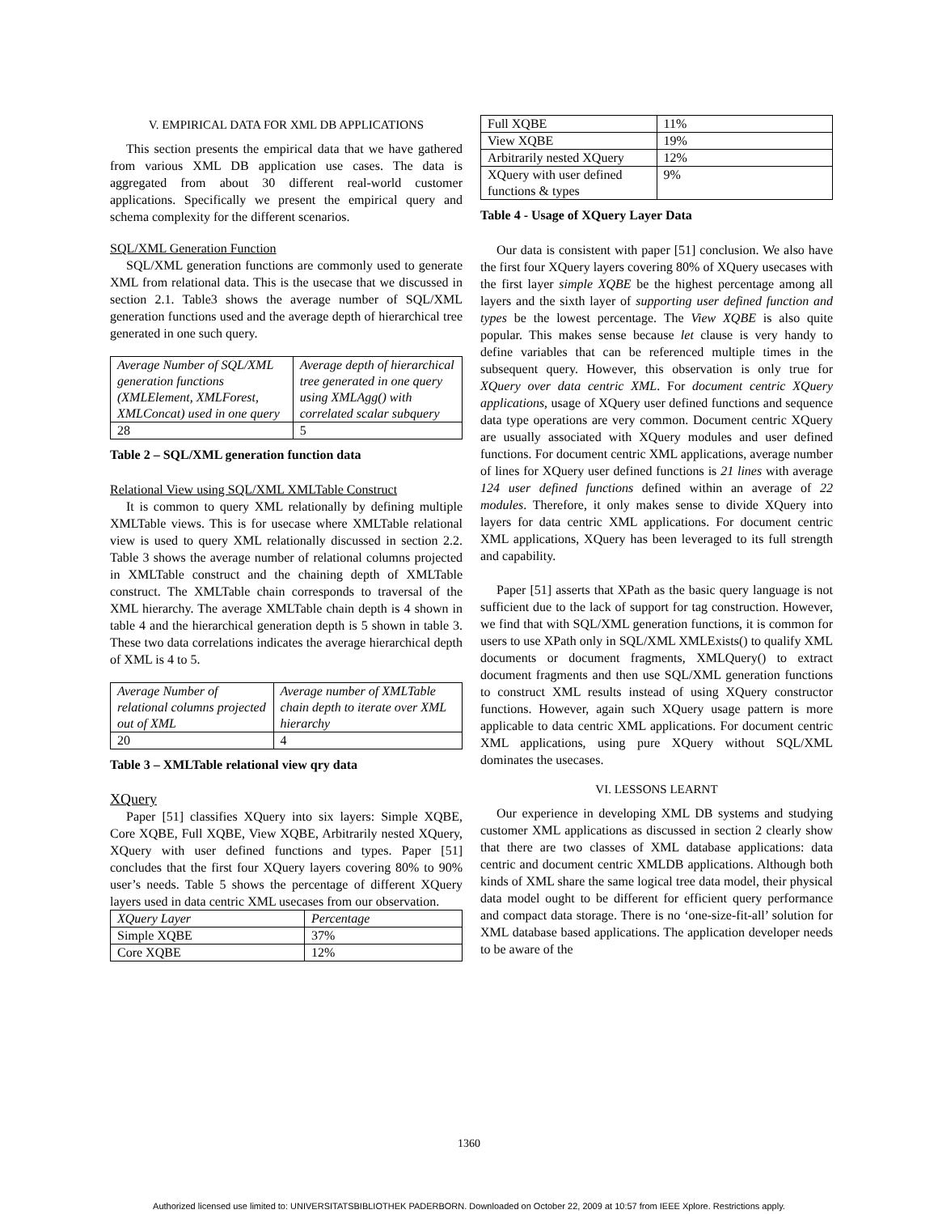V. EMPIRICAL DATA FOR XML DB APPLICATIONS
This section presents the empirical data that we have gathered from various XML DB application use cases. The data is aggregated from about 30 different real-world customer applications. Specifically we present the empirical query and schema complexity for the different scenarios.
SQL/XML Generation Function
SQL/XML generation functions are commonly used to generate XML from relational data. This is the usecase that we discussed in section 2.1. Table3 shows the average number of SQL/XML generation functions used and the average depth of hierarchical tree generated in one such query.
| Average Number of SQL/XML generation functions (XMLElement, XMLForest, XMLConcat) used in one query | Average depth of hierarchical tree generated in one query using XMLAgg() with correlated scalar subquery |
| 28 | 5 |
Table 2 – SQL/XML generation function data
Relational View using SQL/XML XMLTable Construct
It is common to query XML relationally by defining multiple XMLTable views. This is for usecase where XMLTable relational view is used to query XML relationally discussed in section 2.2. Table 3 shows the average number of relational columns projected in XMLTable construct and the chaining depth of XMLTable construct. The XMLTable chain corresponds to traversal of the XML hierarchy. The average XMLTable chain depth is 4 shown in table 4 and the hierarchical generation depth is 5 shown in table 3. These two data correlations indicates the average hierarchical depth of XML is 4 to 5.
| Average Number of relational columns projected out of XML | Average number of XMLTable chain depth to iterate over XML hierarchy |
| 20 | 4 |
Table 3 – XMLTable relational view qry data
XQuery
Paper [51] classifies XQuery into six layers: Simple XQBE, Core XQBE, Full XQBE, View XQBE, Arbitrarily nested XQuery, XQuery with user defined functions and types. Paper [51] concludes that the first four XQuery layers covering 80% to 90% user’s needs. Table 5 shows the percentage of different XQuery layers used in data centric XML usecases from our observation.
| XQuery Layer | Percentage |
| Simple XQBE | 37% |
| Core XQBE | 12% |
| Full XQBE | 11% |
| View XQBE | 19% |
| Arbitrarily nested XQuery | 12% |
| XQuery with user defined functions & types | 9% |
Table 4 - Usage of XQuery Layer Data
Our data is consistent with paper [51] conclusion. We also have the first four XQuery layers covering 80% of XQuery usecases with the first layer simple XQBE be the highest percentage among all layers and the sixth layer of supporting user defined function and types be the lowest percentage. The View XQBE is also quite popular. This makes sense because let clause is very handy to define variables that can be referenced multiple times in the subsequent query. However, this observation is only true for XQuery over data centric XML. For document centric XQuery applications, usage of XQuery user defined functions and sequence data type operations are very common. Document centric XQuery are usually associated with XQuery modules and user defined functions. For document centric XML applications, average number of lines for XQuery user defined functions is 21 lines with average 124 user defined functions defined within an average of 22 modules. Therefore, it only makes sense to divide XQuery into layers for data centric XML applications. For document centric XML applications, XQuery has been leveraged to its full strength and capability.
Paper [51] asserts that XPath as the basic query language is not sufficient due to the lack of support for tag construction. However, we find that with SQL/XML generation functions, it is common for users to use XPath only in SQL/XML XMLExists() to qualify XML documents or document fragments, XMLQuery() to extract document fragments and then use SQL/XML generation functions to construct XML results instead of using XQuery constructor functions. However, again such XQuery usage pattern is more applicable to data centric XML applications. For document centric XML applications, using pure XQuery without SQL/XML dominates the usecases.
VI. LESSONS LEARNT
Our experience in developing XML DB systems and studying customer XML applications as discussed in section 2 clearly show that there are two classes of XML database applications: data centric and document centric XMLDB applications. Although both kinds of XML share the same logical tree data model, their physical data model ought to be different for efficient query performance and compact data storage. There is no ‘one-size-fit-all’ solution for XML database based applications. The application developer needs to be aware of the
1360
Authorized licensed use limited to: UNIVERSITATSBIBLIOTHEK PADERBORN. Downloaded on October 22, 2009 at 10:57 from IEEE Xplore. Restrictions apply.